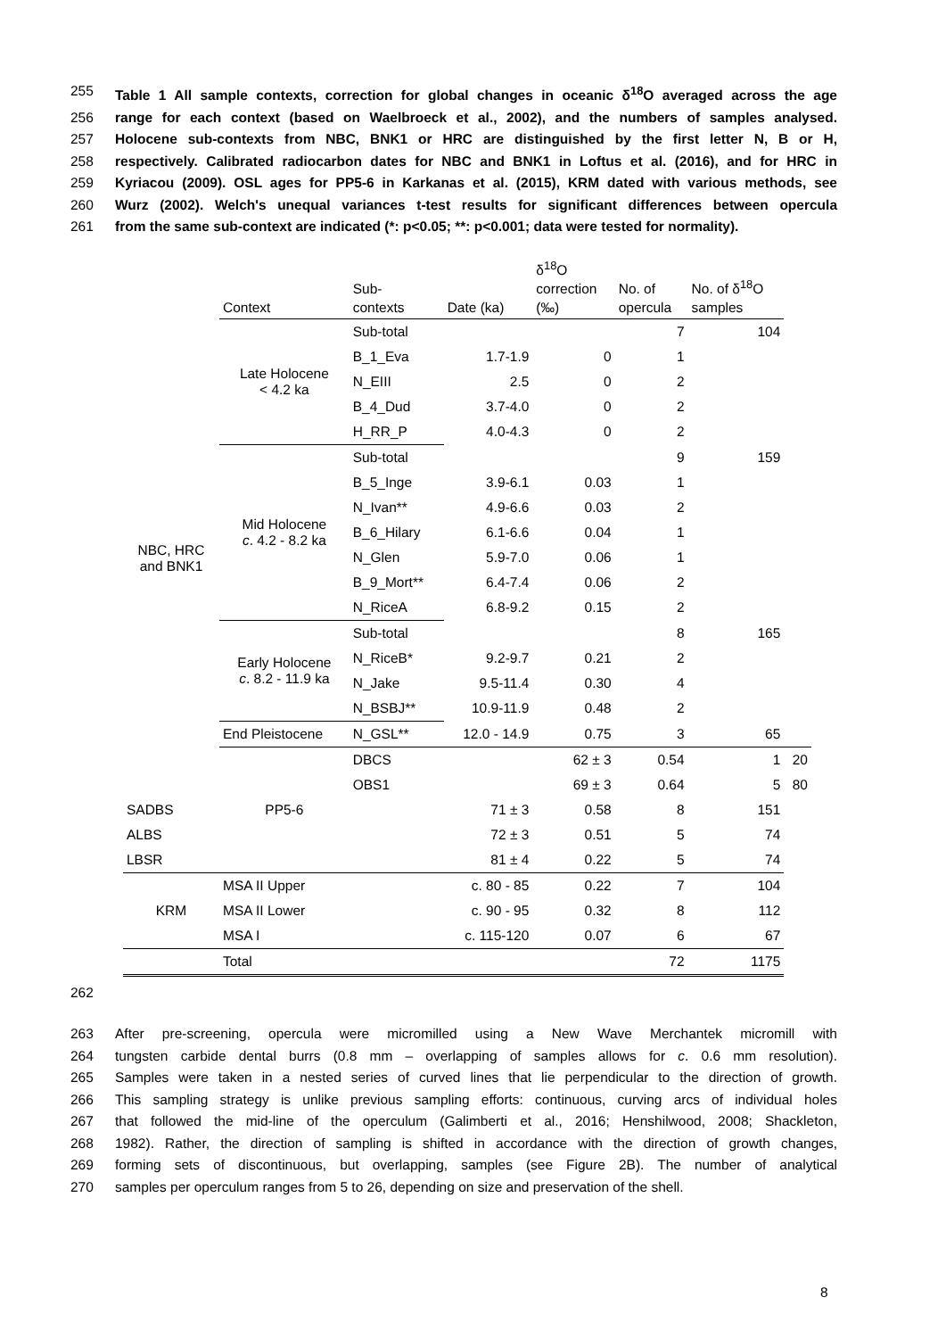255 Table 1 All sample contexts, correction for global changes in oceanic δ<sup>18</sup>O averaged across the age
256 range for each context (based on Waelbroeck et al., 2002), and the numbers of samples analysed.
257 Holocene sub-contexts from NBC, BNK1 or HRC are distinguished by the first letter N, B or H,
258 respectively. Calibrated radiocarbon dates for NBC and BNK1 in Loftus et al. (2016), and for HRC in
259 Kyriacou (2009). OSL ages for PP5-6 in Karkanas et al. (2015), KRM dated with various methods, see
260 Wurz (2002). Welch's unequal variances t-test results for significant differences between opercula
261 from the same sub-context are indicated (*: p<0.05; **: p<0.001; data were tested for normality).
| | Context | Sub- contexts | Date (ka) | δ<sup>18</sup>O correction (‰) | No. of opercula | No. of δ<sup>18</sup>O samples | |
| --- | --- | --- | --- | --- | --- | --- | --- |
| NBC, HRC and BNK1 | Late Holocene < 4.2 ka | Sub-total | | | 7 | 104 | |
| | | B_1_Eva | 1.7-1.9 | 0 | 1 | | |
| | | N_EIII | 2.5 | 0 | 2 | | |
| | | B_4_Dud | 3.7-4.0 | 0 | 2 | | |
| | | H_RR_P | 4.0-4.3 | 0 | 2 | | |
| | Mid Holocene c . 4.2 - 8.2 ka | Sub-total | | | 9 | 159 | |
| | | B_5_Inge | 3.9-6.1 | 0.03 | 1 | | |
| | | N_Ivan** | 4.9-6.6 | 0.03 | 2 | | |
| | | B_6_Hilary | 6.1-6.6 | 0.04 | 1 | | |
| | | N_Glen | 5.9-7.0 | 0.06 | 1 | | |
| | | B_9_Mort** | 6.4-7.4 | 0.06 | 2 | | |
| | | N_RiceA | 6.8-9.2 | 0.15 | 2 | | |
| | Early Holocene c . 8.2 - 11.9 ka | Sub-total | | | 8 | 165 | |
| | | N_RiceB* | 9.2-9.7 | 0.21 | 2 | | |
| | | N_Jake | 9.5-11.4 | 0.30 | 4 | | |
| | | N_BSBJ** | 10.9-11.9 | 0.48 | 2 | | |
| | End Pleistocene | N_GSL** | 12.0 - 14.9 | 0.75 | 3 | 65 | |
| | PP5-6 | DBCS | | 62 ± 3 | 0.54 | 1 | 20 |
| | | OBS1 | | 69 ± 3 | 0.64 | 5 | 80 |
| SADBS | | | 71 ± 3 | 0.58 | 8 | 151 | |
| ALBS | | | 72 ± 3 | 0.51 | 5 | 74 | |
| LBSR | | | 81 ± 4 | 0.22 | 5 | 74 | |
| KRM | MSA II Upper | | c. 80 - 85 | 0.22 | 7 | 104 | |
| | MSA II Lower | | c. 90 - 95 | 0.32 | 8 | 112 | |
| | MSA I | | c. 115-120 | 0.07 | 6 | 67 | |
| | Total | | | | 72 | 1175 | |
262
263 After pre-screening, opercula were micromilled using a New Wave Merchantek micromill with
264 tungsten carbide dental burrs (0.8 mm – overlapping of samples allows for c. 0.6 mm resolution).
265 Samples were taken in a nested series of curved lines that lie perpendicular to the direction of growth.
266 This sampling strategy is unlike previous sampling efforts: continuous, curving arcs of individual holes
267 that followed the mid-line of the operculum (Galimberti et al., 2016; Henshilwood, 2008; Shackleton,
268 1982). Rather, the direction of sampling is shifted in accordance with the direction of growth changes,
269 forming sets of discontinuous, but overlapping, samples (see Figure 2B). The number of analytical
270 samples per operculum ranges from 5 to 26, depending on size and preservation of the shell.
8